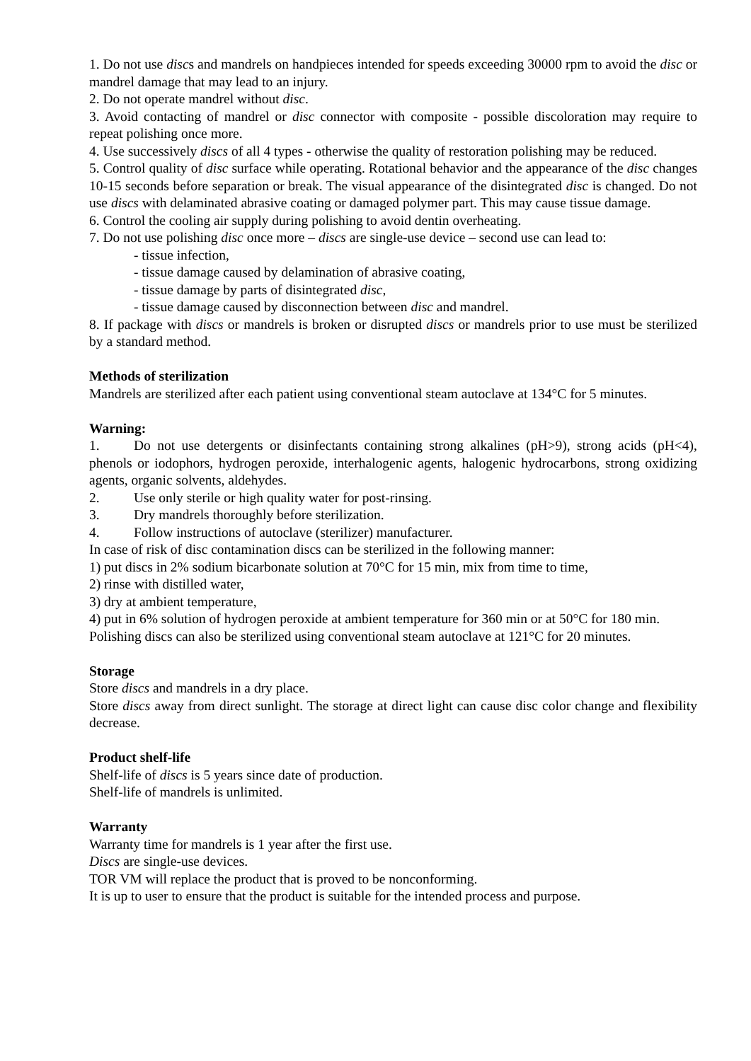1. Do not use discs and mandrels on handpieces intended for speeds exceeding 30000 rpm to avoid the disc or mandrel damage that may lead to an injury.
2. Do not operate mandrel without disc.
3. Avoid contacting of mandrel or disc connector with composite - possible discoloration may require to repeat polishing once more.
4. Use successively discs of all 4 types - otherwise the quality of restoration polishing may be reduced.
5. Control quality of disc surface while operating. Rotational behavior and the appearance of the disc changes 10-15 seconds before separation or break. The visual appearance of the disintegrated disc is changed. Do not use discs with delaminated abrasive coating or damaged polymer part. This may cause tissue damage.
6. Control the cooling air supply during polishing to avoid dentin overheating.
7. Do not use polishing disc once more – discs are single-use device – second use can lead to:
- tissue infection,
- tissue damage caused by delamination of abrasive coating,
- tissue damage by parts of disintegrated disc,
- tissue damage caused by disconnection between disc and mandrel.
8. If package with discs or mandrels is broken or disrupted discs or mandrels prior to use must be sterilized by a standard method.
Methods of sterilization
Mandrels are sterilized after each patient using conventional steam autoclave at 134°C for 5 minutes.
Warning:
1. Do not use detergents or disinfectants containing strong alkalines (pH>9), strong acids (pH<4), phenols or iodophors, hydrogen peroxide, interhalogenic agents, halogenic hydrocarbons, strong oxidizing agents, organic solvents, aldehydes.
2. Use only sterile or high quality water for post-rinsing.
3. Dry mandrels thoroughly before sterilization.
4. Follow instructions of autoclave (sterilizer) manufacturer.
In case of risk of disc contamination discs can be sterilized in the following manner:
1) put discs in 2% sodium bicarbonate solution at 70°C for 15 min, mix from time to time,
2) rinse with distilled water,
3) dry at ambient temperature,
4) put in 6% solution of hydrogen peroxide at ambient temperature for 360 min or at 50°C for 180 min.
Polishing discs can also be sterilized using conventional steam autoclave at 121°C for 20 minutes.
Storage
Store discs and mandrels in a dry place.
Store discs away from direct sunlight. The storage at direct light can cause disc color change and flexibility decrease.
Product shelf-life
Shelf-life of discs is 5 years since date of production.
Shelf-life of mandrels is unlimited.
Warranty
Warranty time for mandrels is 1 year after the first use.
Discs are single-use devices.
TOR VM will replace the product that is proved to be nonconforming.
It is up to user to ensure that the product is suitable for the intended process and purpose.